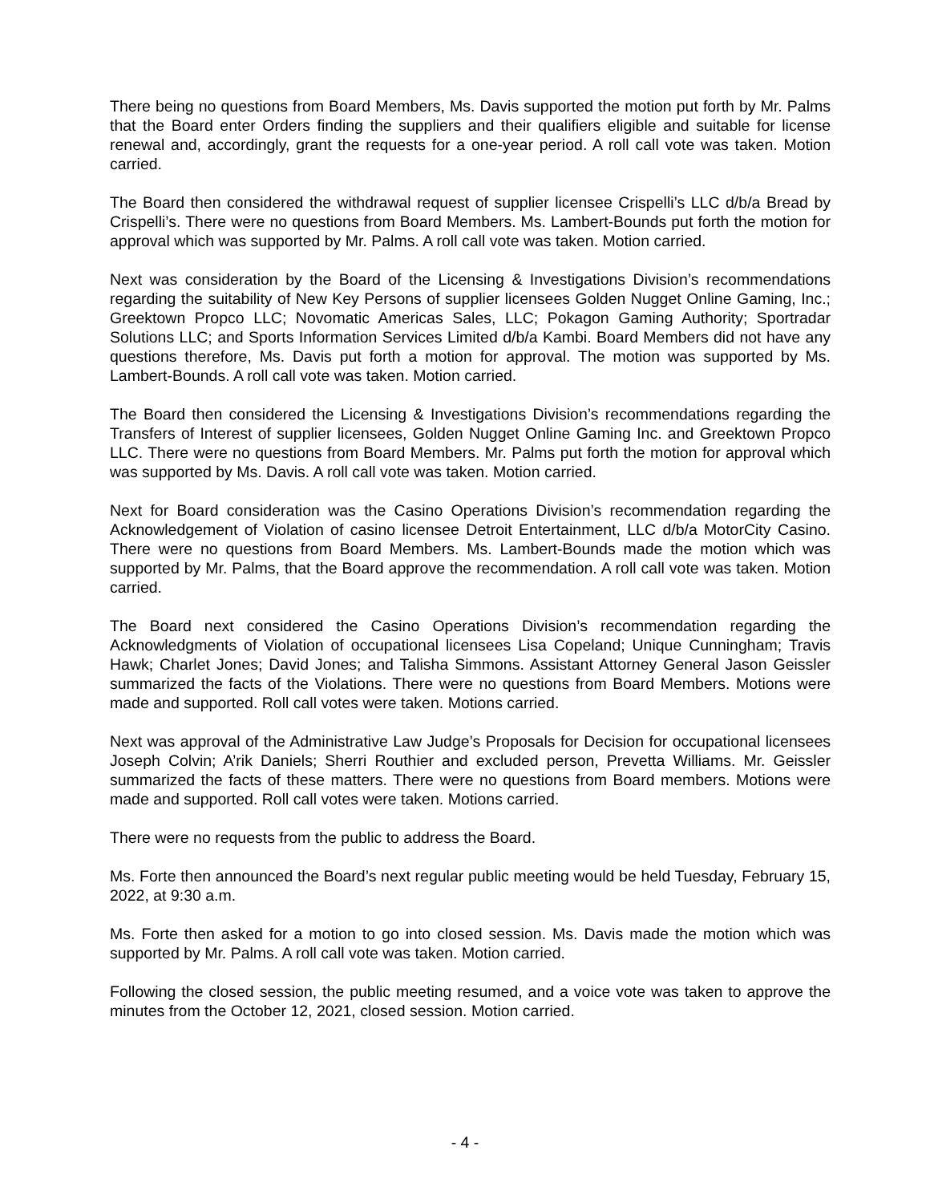There being no questions from Board Members, Ms. Davis supported the motion put forth by Mr. Palms that the Board enter Orders finding the suppliers and their qualifiers eligible and suitable for license renewal and, accordingly, grant the requests for a one-year period. A roll call vote was taken. Motion carried.
The Board then considered the withdrawal request of supplier licensee Crispelli’s LLC d/b/a Bread by Crispelli’s. There were no questions from Board Members. Ms. Lambert-Bounds put forth the motion for approval which was supported by Mr. Palms. A roll call vote was taken. Motion carried.
Next was consideration by the Board of the Licensing & Investigations Division’s recommendations regarding the suitability of New Key Persons of supplier licensees Golden Nugget Online Gaming, Inc.; Greektown Propco LLC; Novomatic Americas Sales, LLC; Pokagon Gaming Authority; Sportradar Solutions LLC; and Sports Information Services Limited d/b/a Kambi. Board Members did not have any questions therefore, Ms. Davis put forth a motion for approval. The motion was supported by Ms. Lambert-Bounds. A roll call vote was taken. Motion carried.
The Board then considered the Licensing & Investigations Division’s recommendations regarding the Transfers of Interest of supplier licensees, Golden Nugget Online Gaming Inc. and Greektown Propco LLC. There were no questions from Board Members. Mr. Palms put forth the motion for approval which was supported by Ms. Davis. A roll call vote was taken. Motion carried.
Next for Board consideration was the Casino Operations Division’s recommendation regarding the Acknowledgement of Violation of casino licensee Detroit Entertainment, LLC d/b/a MotorCity Casino. There were no questions from Board Members. Ms. Lambert-Bounds made the motion which was supported by Mr. Palms, that the Board approve the recommendation. A roll call vote was taken. Motion carried.
The Board next considered the Casino Operations Division’s recommendation regarding the Acknowledgments of Violation of occupational licensees Lisa Copeland; Unique Cunningham; Travis Hawk; Charlet Jones; David Jones; and Talisha Simmons. Assistant Attorney General Jason Geissler summarized the facts of the Violations. There were no questions from Board Members. Motions were made and supported. Roll call votes were taken. Motions carried.
Next was approval of the Administrative Law Judge’s Proposals for Decision for occupational licensees Joseph Colvin; A’rik Daniels; Sherri Routhier and excluded person, Prevetta Williams. Mr. Geissler summarized the facts of these matters. There were no questions from Board members. Motions were made and supported. Roll call votes were taken. Motions carried.
There were no requests from the public to address the Board.
Ms. Forte then announced the Board’s next regular public meeting would be held Tuesday, February 15, 2022, at 9:30 a.m.
Ms. Forte then asked for a motion to go into closed session. Ms. Davis made the motion which was supported by Mr. Palms. A roll call vote was taken. Motion carried.
Following the closed session, the public meeting resumed, and a voice vote was taken to approve the minutes from the October 12, 2021, closed session. Motion carried.
- 4 -